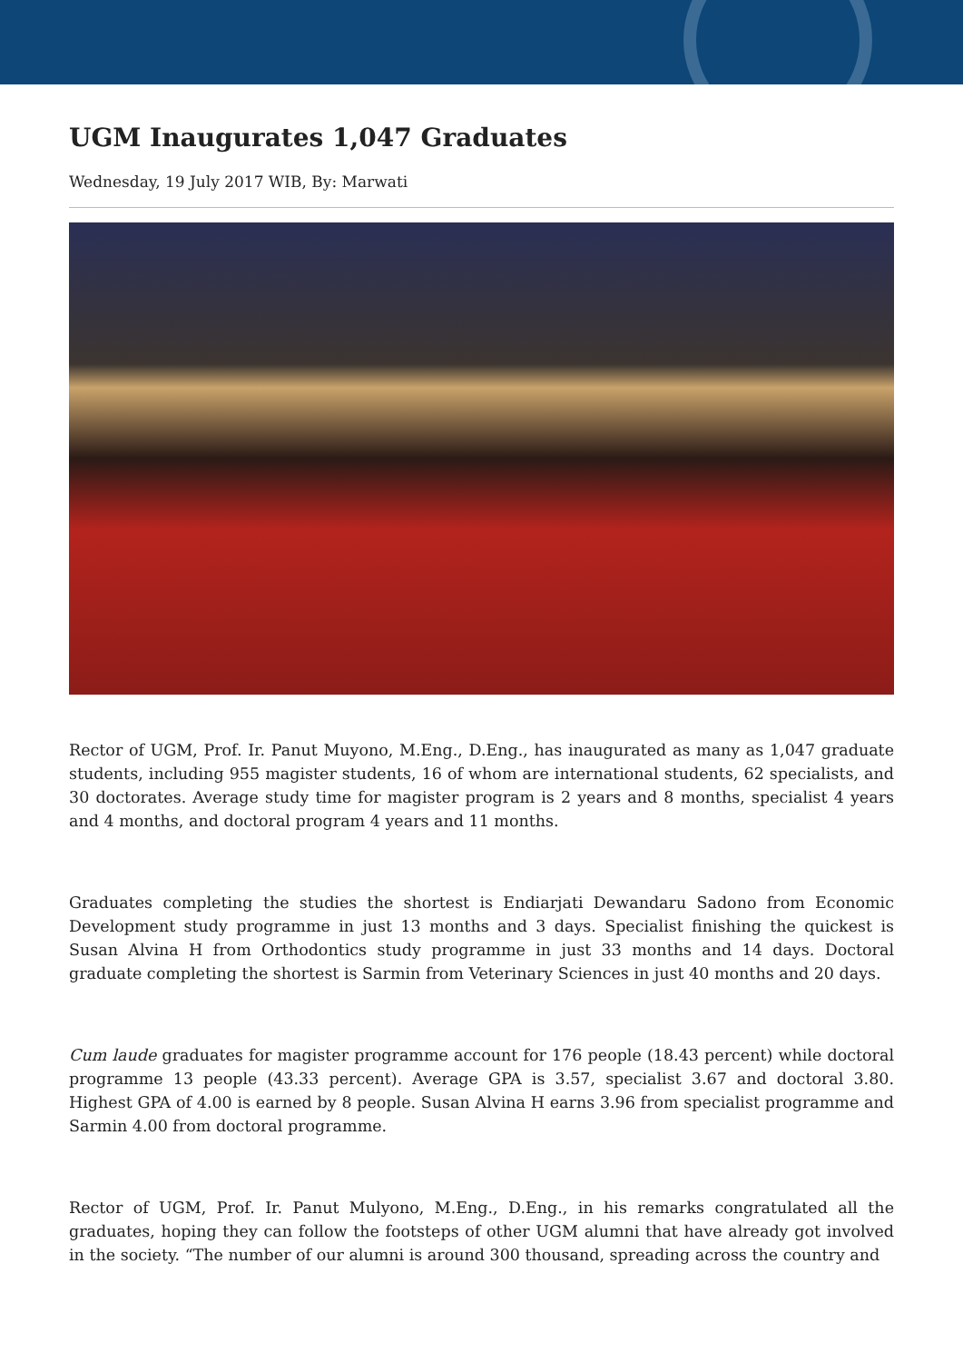UGM Inaugurates 1,047 Graduates
Wednesday, 19 July 2017 WIB, By: Marwati
Rector of UGM, Prof. Ir. Panut Muyono, M.Eng., D.Eng., has inaugurated as many as 1,047 graduate students, including 955 magister students, 16 of whom are international students, 62 specialists, and 30 doctorates. Average study time for magister program is 2 years and 8 months, specialist 4 years and 4 months, and doctoral program 4 years and 11 months.
Graduates completing the studies the shortest is Endiarjati Dewandaru Sadono from Economic Development study programme in just 13 months and 3 days. Specialist finishing the quickest is Susan Alvina H from Orthodontics study programme in just 33 months and 14 days. Doctoral graduate completing the shortest is Sarmin from Veterinary Sciences in just 40 months and 20 days.
Cum laude graduates for magister programme account for 176 people (18.43 percent) while doctoral programme 13 people (43.33 percent). Average GPA is 3.57, specialist 3.67 and doctoral 3.80. Highest GPA of 4.00 is earned by 8 people. Susan Alvina H earns 3.96 from specialist programme and Sarmin 4.00 from doctoral programme.
Rector of UGM, Prof. Ir. Panut Mulyono, M.Eng., D.Eng., in his remarks congratulated all the graduates, hoping they can follow the footsteps of other UGM alumni that have already got involved in the society. “The number of our alumni is around 300 thousand, spreading across the country and